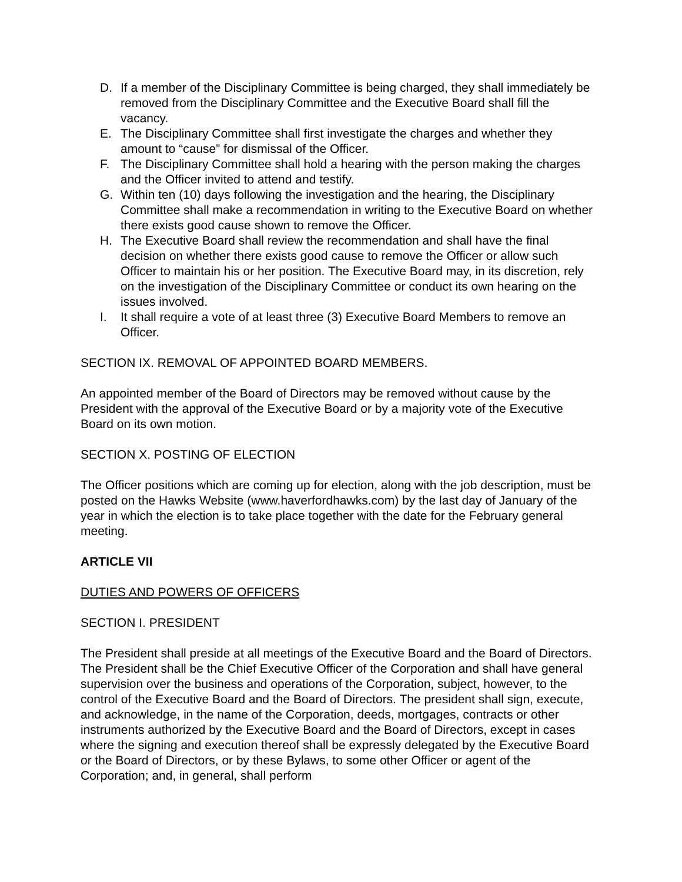D. If a member of the Disciplinary Committee is being charged, they shall immediately be removed from the Disciplinary Committee and the Executive Board shall fill the vacancy.
E. The Disciplinary Committee shall first investigate the charges and whether they amount to “cause” for dismissal of the Officer.
F. The Disciplinary Committee shall hold a hearing with the person making the charges and the Officer invited to attend and testify.
G. Within ten (10) days following the investigation and the hearing, the Disciplinary Committee shall make a recommendation in writing to the Executive Board on whether there exists good cause shown to remove the Officer.
H. The Executive Board shall review the recommendation and shall have the final decision on whether there exists good cause to remove the Officer or allow such Officer to maintain his or her position. The Executive Board may, in its discretion, rely on the investigation of the Disciplinary Committee or conduct its own hearing on the issues involved.
I. It shall require a vote of at least three (3) Executive Board Members to remove an Officer.
SECTION IX. REMOVAL OF APPOINTED BOARD MEMBERS.
An appointed member of the Board of Directors may be removed without cause by the President with the approval of the Executive Board or by a majority vote of the Executive Board on its own motion.
SECTION X. POSTING OF ELECTION
The Officer positions which are coming up for election, along with the job description, must be posted on the Hawks Website (www.haverfordhawks.com) by the last day of January of the year in which the election is to take place together with the date for the February general meeting.
ARTICLE VII
DUTIES AND POWERS OF OFFICERS
SECTION I. PRESIDENT
The President shall preside at all meetings of the Executive Board and the Board of Directors. The President shall be the Chief Executive Officer of the Corporation and shall have general supervision over the business and operations of the Corporation, subject, however, to the control of the Executive Board and the Board of Directors. The president shall sign, execute, and acknowledge, in the name of the Corporation, deeds, mortgages, contracts or other instruments authorized by the Executive Board and the Board of Directors, except in cases where the signing and execution thereof shall be expressly delegated by the Executive Board or the Board of Directors, or by these Bylaws, to some other Officer or agent of the Corporation; and, in general, shall perform